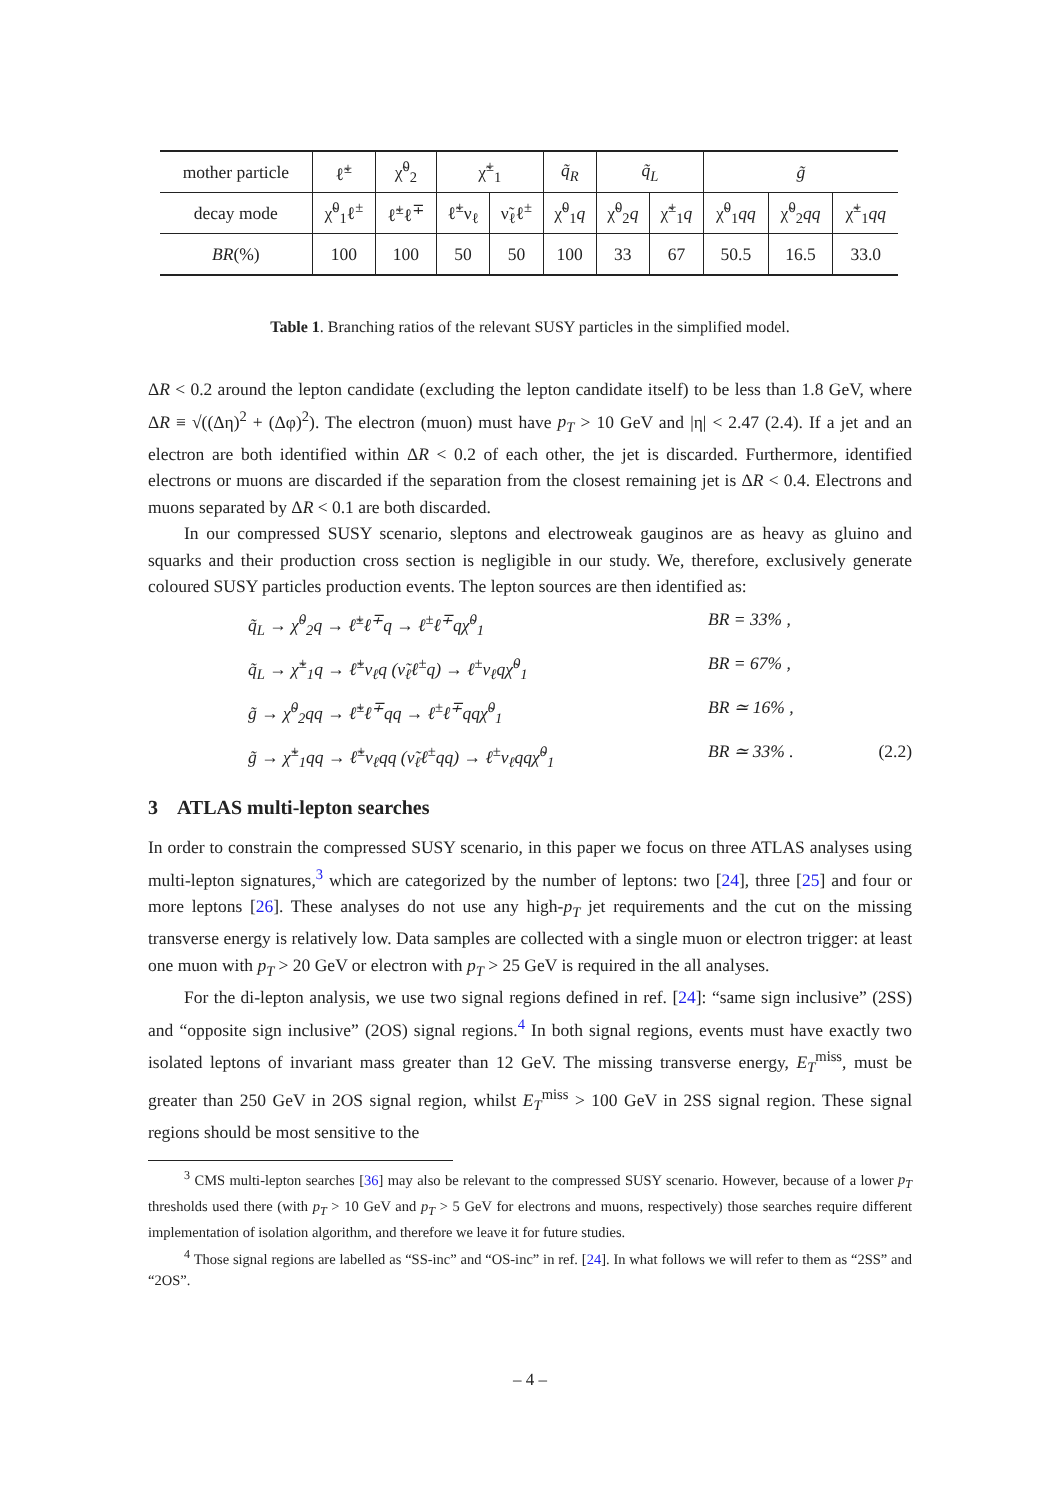| mother particle | ℓ̃<sup>±</sup> | χ̃<sup>0</sup><sub>2</sub> | χ̃<sup>±</sup><sub>1</sub> | | q̃<sub>R</sub> | q̃<sub>L</sub> | | g̃ | | |
| decay mode | χ̃<sup>0</sup><sub>1</sub>ℓ<sup>±</sup> | ℓ̃<sup>±</sup>ℓ<sup>∓</sup> | ℓ̃<sup>±</sup>ν<sub>ℓ</sub> | ν̃<sub>ℓ</sub>ℓ<sup>±</sup> | χ̃<sup>0</sup><sub>1</sub> q | χ̃<sup>0</sup><sub>2</sub> q | χ̃<sup>±</sup><sub>1</sub> q | χ̃<sup>0</sup><sub>1</sub> qq | χ̃<sup>0</sup><sub>2</sub> qq | χ̃<sup>±</sup><sub>1</sub> qq |
| BR (%) | 100 | 100 | 50 | 50 | 100 | 33 | 67 | 50.5 | 16.5 | 33.0 |
Table 1. Branching ratios of the relevant SUSY particles in the simplified model.
ΔR < 0.2 around the lepton candidate (excluding the lepton candidate itself) to be less than 1.8 GeV, where ΔR ≡ √((Δη)<sup>2</sup> + (Δφ)<sup>2</sup>). The electron (muon) must have p<sub>T</sub> > 10 GeV and |η| < 2.47 (2.4). If a jet and an electron are both identified within ΔR < 0.2 of each other, the jet is discarded. Furthermore, identified electrons or muons are discarded if the separation from the closest remaining jet is ΔR < 0.4. Electrons and muons separated by ΔR < 0.1 are both discarded.
In our compressed SUSY scenario, sleptons and electroweak gauginos are as heavy as gluino and squarks and their production cross section is negligible in our study. We, therefore, exclusively generate coloured SUSY particles production events. The lepton sources are then identified as:
q̃<sub>L</sub> → χ̃<sup>0</sup><sub>2</sub>q → ℓ̃<sup>±</sup>ℓ<sup>∓</sup>q → ℓ<sup>±</sup>ℓ<sup>∓</sup>qχ̃<sup>0</sup><sub>1</sub> BR = 33% ,
q̃<sub>L</sub> → χ̃<sup>±</sup><sub>1</sub>q → ℓ̃<sup>±</sup>ν<sub>ℓ</sub>q (ν̃<sub>ℓ</sub>ℓ<sup>±</sup>q) → ℓ<sup>±</sup>ν<sub>ℓ</sub>qχ̃<sup>0</sup><sub>1</sub> BR = 67% ,
g̃ → χ̃<sup>0</sup><sub>2</sub>qq → ℓ̃<sup>±</sup>ℓ<sup>∓</sup>qq → ℓ<sup>±</sup>ℓ<sup>∓</sup>qqχ̃<sup>0</sup><sub>1</sub> BR ≃ 16% ,
g̃ → χ̃<sup>±</sup><sub>1</sub>qq → ℓ̃<sup>±</sup>ν<sub>ℓ</sub>qq (ν̃<sub>ℓ</sub>ℓ<sup>±</sup>qq) → ℓ<sup>±</sup>ν<sub>ℓ</sub>qqχ̃<sup>0</sup><sub>1</sub>
BR ≃ 33% . (2.2)
3 ATLAS multi-lepton searches
In order to constrain the compressed SUSY scenario, in this paper we focus on three ATLAS analyses using multi-lepton signatures,<sup>3</sup> which are categorized by the number of leptons: two [24], three [25] and four or more leptons [26]. These analyses do not use any high-p<sub>T</sub> jet requirements and the cut on the missing transverse energy is relatively low. Data samples are collected with a single muon or electron trigger: at least one muon with p<sub>T</sub> > 20 GeV or electron with p<sub>T</sub> > 25 GeV is required in the all analyses.
For the di-lepton analysis, we use two signal regions defined in ref. [24]: “same sign inclusive” (2SS) and “opposite sign inclusive” (2OS) signal regions.<sup>4</sup> In both signal regions, events must have exactly two isolated leptons of invariant mass greater than 12 GeV. The missing transverse energy, E<sub>T</sub><sup>miss</sup>, must be greater than 250 GeV in 2OS signal region, whilst E<sub>T</sub><sup>miss</sup> > 100 GeV in 2SS signal region. These signal regions should be most sensitive to the
<sup>3</sup> CMS multi-lepton searches [36] may also be relevant to the compressed SUSY scenario. However, because of a lower p<sub>T</sub> thresholds used there (with p<sub>T</sub> > 10 GeV and p<sub>T</sub> > 5 GeV for electrons and muons, respectively) those searches require different implementation of isolation algorithm, and therefore we leave it for future studies.
<sup>4</sup> Those signal regions are labelled as “SS-inc” and “OS-inc” in ref. [24]. In what follows we will refer to them as “2SS” and “2OS”.
– 4 –